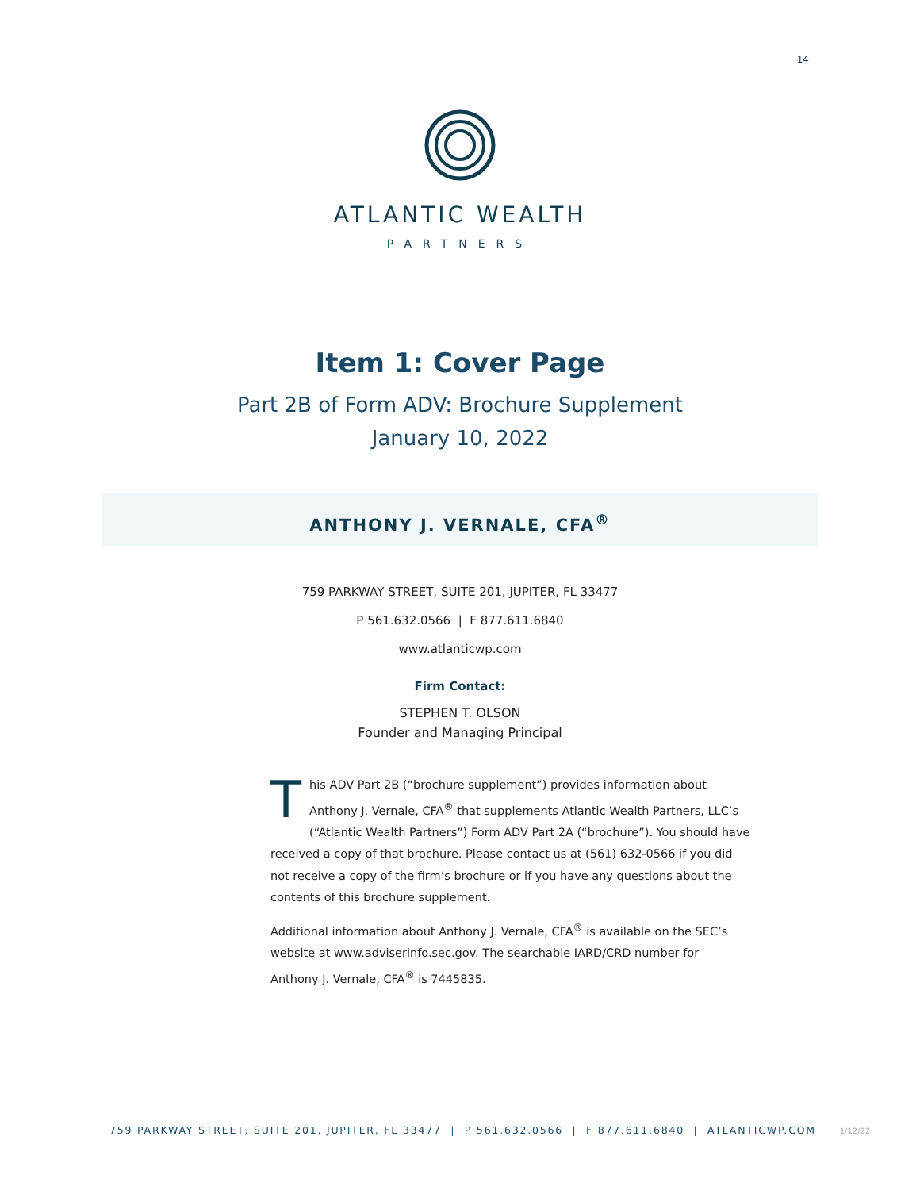14
ATLANTIC WEALTH
PARTNERS
Item 1: Cover Page
Part 2B of Form ADV: Brochure Supplement
January 10, 2022
ANTHONY J. VERNALE, CFA<sup>®</sup>
759 PARKWAY STREET, SUITE 201, JUPITER, FL 33477
P 561.632.0566 | F 877.611.6840
www.atlanticwp.com
Firm Contact:
STEPHEN T. OLSON
Founder and Managing Principal
This ADV Part 2B (“brochure supplement”) provides information about Anthony J. Vernale, CFA<sup>®</sup> that supplements Atlantic Wealth Partners, LLC’s (“Atlantic Wealth Partners”) Form ADV Part 2A (“brochure”). You should have received a copy of that brochure. Please contact us at (561) 632-0566 if you did not receive a copy of the firm’s brochure or if you have any questions about the contents of this brochure supplement.
Additional information about Anthony J. Vernale, CFA<sup>®</sup> is available on the SEC’s website at www.adviserinfo.sec.gov. The searchable IARD/CRD number for Anthony J. Vernale, CFA<sup>®</sup> is 7445835.
759 PARKWAY STREET, SUITE 201, JUPITER, FL 33477 | P 561.632.0566 | F 877.611.6840 | ATLANTICWP.COM 1/12/22